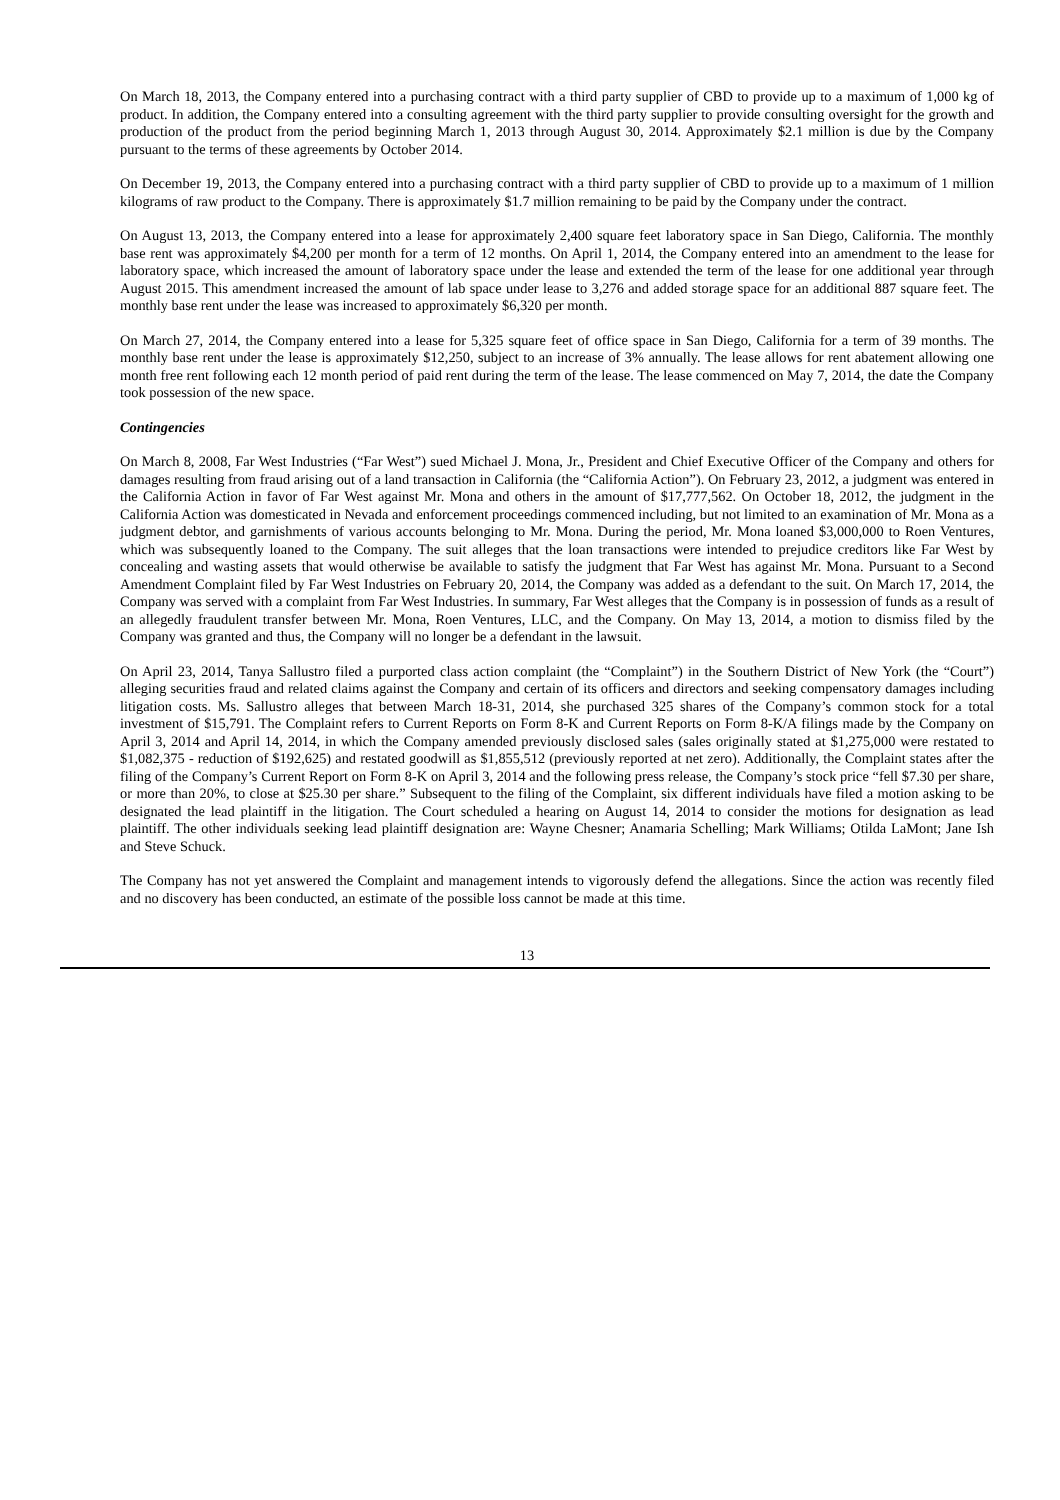On March 18, 2013, the Company entered into a purchasing contract with a third party supplier of CBD to provide up to a maximum of 1,000 kg of product. In addition, the Company entered into a consulting agreement with the third party supplier to provide consulting oversight for the growth and production of the product from the period beginning March 1, 2013 through August 30, 2014. Approximately $2.1 million is due by the Company pursuant to the terms of these agreements by October 2014.
On December 19, 2013, the Company entered into a purchasing contract with a third party supplier of CBD to provide up to a maximum of 1 million kilograms of raw product to the Company. There is approximately $1.7 million remaining to be paid by the Company under the contract.
On August 13, 2013, the Company entered into a lease for approximately 2,400 square feet laboratory space in San Diego, California. The monthly base rent was approximately $4,200 per month for a term of 12 months. On April 1, 2014, the Company entered into an amendment to the lease for laboratory space, which increased the amount of laboratory space under the lease and extended the term of the lease for one additional year through August 2015. This amendment increased the amount of lab space under lease to 3,276 and added storage space for an additional 887 square feet. The monthly base rent under the lease was increased to approximately $6,320 per month.
On March 27, 2014, the Company entered into a lease for 5,325 square feet of office space in San Diego, California for a term of 39 months. The monthly base rent under the lease is approximately $12,250, subject to an increase of 3% annually. The lease allows for rent abatement allowing one month free rent following each 12 month period of paid rent during the term of the lease. The lease commenced on May 7, 2014, the date the Company took possession of the new space.
Contingencies
On March 8, 2008, Far West Industries (“Far West”) sued Michael J. Mona, Jr., President and Chief Executive Officer of the Company and others for damages resulting from fraud arising out of a land transaction in California (the “California Action”). On February 23, 2012, a judgment was entered in the California Action in favor of Far West against Mr. Mona and others in the amount of $17,777,562. On October 18, 2012, the judgment in the California Action was domesticated in Nevada and enforcement proceedings commenced including, but not limited to an examination of Mr. Mona as a judgment debtor, and garnishments of various accounts belonging to Mr. Mona. During the period, Mr. Mona loaned $3,000,000 to Roen Ventures, which was subsequently loaned to the Company. The suit alleges that the loan transactions were intended to prejudice creditors like Far West by concealing and wasting assets that would otherwise be available to satisfy the judgment that Far West has against Mr. Mona. Pursuant to a Second Amendment Complaint filed by Far West Industries on February 20, 2014, the Company was added as a defendant to the suit. On March 17, 2014, the Company was served with a complaint from Far West Industries. In summary, Far West alleges that the Company is in possession of funds as a result of an allegedly fraudulent transfer between Mr. Mona, Roen Ventures, LLC, and the Company. On May 13, 2014, a motion to dismiss filed by the Company was granted and thus, the Company will no longer be a defendant in the lawsuit.
On April 23, 2014, Tanya Sallustro filed a purported class action complaint (the “Complaint”) in the Southern District of New York (the “Court”) alleging securities fraud and related claims against the Company and certain of its officers and directors and seeking compensatory damages including litigation costs. Ms. Sallustro alleges that between March 18-31, 2014, she purchased 325 shares of the Company’s common stock for a total investment of $15,791. The Complaint refers to Current Reports on Form 8-K and Current Reports on Form 8-K/A filings made by the Company on April 3, 2014 and April 14, 2014, in which the Company amended previously disclosed sales (sales originally stated at $1,275,000 were restated to $1,082,375 - reduction of $192,625) and restated goodwill as $1,855,512 (previously reported at net zero). Additionally, the Complaint states after the filing of the Company’s Current Report on Form 8-K on April 3, 2014 and the following press release, the Company’s stock price “fell $7.30 per share, or more than 20%, to close at $25.30 per share.” Subsequent to the filing of the Complaint, six different individuals have filed a motion asking to be designated the lead plaintiff in the litigation. The Court scheduled a hearing on August 14, 2014 to consider the motions for designation as lead plaintiff. The other individuals seeking lead plaintiff designation are: Wayne Chesner; Anamaria Schelling; Mark Williams; Otilda LaMont; Jane Ish and Steve Schuck.
The Company has not yet answered the Complaint and management intends to vigorously defend the allegations. Since the action was recently filed and no discovery has been conducted, an estimate of the possible loss cannot be made at this time.
13